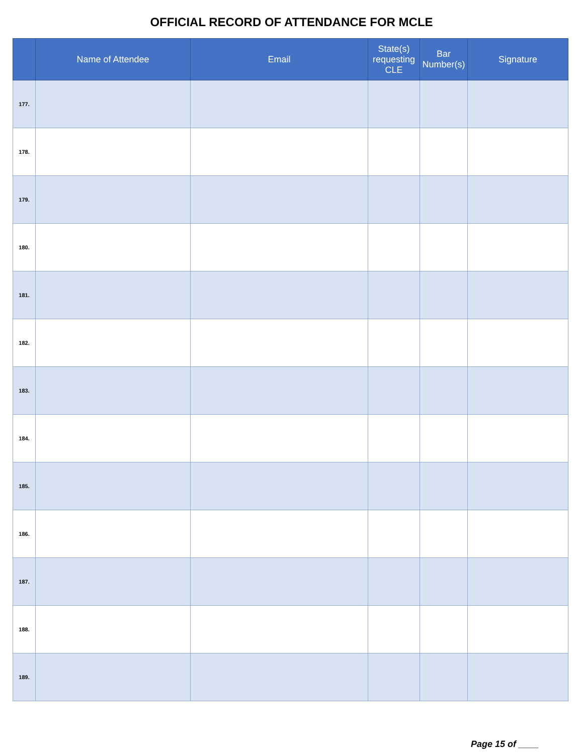OFFICIAL RECORD OF ATTENDANCE FOR MCLE
| | Name of Attendee | Email | State(s) requesting CLE | Bar Number(s) | Signature |
| --- | --- | --- | --- | --- | --- |
| 177. | | | | | |
| 178. | | | | | |
| 179. | | | | | |
| 180. | | | | | |
| 181. | | | | | |
| 182. | | | | | |
| 183. | | | | | |
| 184. | | | | | |
| 185. | | | | | |
| 186. | | | | | |
| 187. | | | | | |
| 188. | | | | | |
| 189. | | | | | |
Page 15 of ____